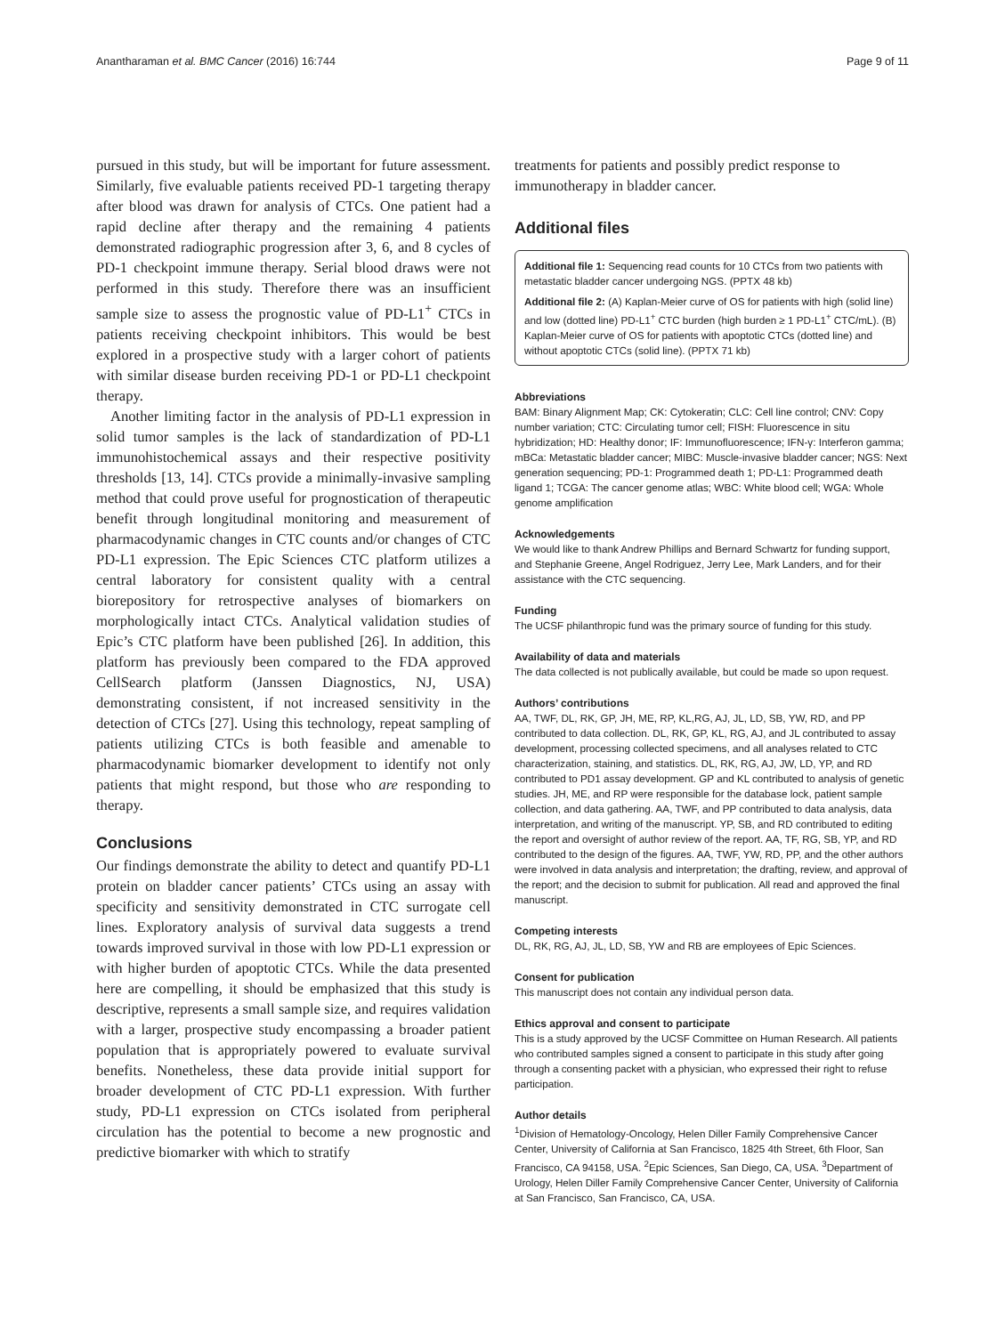Anantharaman et al. BMC Cancer (2016) 16:744 Page 9 of 11
pursued in this study, but will be important for future assessment. Similarly, five evaluable patients received PD-1 targeting therapy after blood was drawn for analysis of CTCs. One patient had a rapid decline after therapy and the remaining 4 patients demonstrated radiographic progression after 3, 6, and 8 cycles of PD-1 checkpoint immune therapy. Serial blood draws were not performed in this study. Therefore there was an insufficient sample size to assess the prognostic value of PD-L1<sup>+</sup> CTCs in patients receiving checkpoint inhibitors. This would be best explored in a prospective study with a larger cohort of patients with similar disease burden receiving PD-1 or PD-L1 checkpoint therapy.
Another limiting factor in the analysis of PD-L1 expression in solid tumor samples is the lack of standardization of PD-L1 immunohistochemical assays and their respective positivity thresholds [13, 14]. CTCs provide a minimally-invasive sampling method that could prove useful for prognostication of therapeutic benefit through longitudinal monitoring and measurement of pharmacodynamic changes in CTC counts and/or changes of CTC PD-L1 expression. The Epic Sciences CTC platform utilizes a central laboratory for consistent quality with a central biorepository for retrospective analyses of biomarkers on morphologically intact CTCs. Analytical validation studies of Epic’s CTC platform have been published [26]. In addition, this platform has previously been compared to the FDA approved CellSearch platform (Janssen Diagnostics, NJ, USA) demonstrating consistent, if not increased sensitivity in the detection of CTCs [27]. Using this technology, repeat sampling of patients utilizing CTCs is both feasible and amenable to pharmacodynamic biomarker development to identify not only patients that might respond, but those who are responding to therapy.
Conclusions
Our findings demonstrate the ability to detect and quantify PD-L1 protein on bladder cancer patients’ CTCs using an assay with specificity and sensitivity demonstrated in CTC surrogate cell lines. Exploratory analysis of survival data suggests a trend towards improved survival in those with low PD-L1 expression or with higher burden of apoptotic CTCs. While the data presented here are compelling, it should be emphasized that this study is descriptive, represents a small sample size, and requires validation with a larger, prospective study encompassing a broader patient population that is appropriately powered to evaluate survival benefits. Nonetheless, these data provide initial support for broader development of CTC PD-L1 expression. With further study, PD-L1 expression on CTCs isolated from peripheral circulation has the potential to become a new prognostic and predictive biomarker with which to stratify
treatments for patients and possibly predict response to immunotherapy in bladder cancer.
Additional files
Additional file 1: Sequencing read counts for 10 CTCs from two patients with metastatic bladder cancer undergoing NGS. (PPTX 48 kb)
Additional file 2: (A) Kaplan-Meier curve of OS for patients with high (solid line) and low (dotted line) PD-L1<sup>+</sup> CTC burden (high burden ≥ 1 PD-L1<sup>+</sup> CTC/mL). (B) Kaplan-Meier curve of OS for patients with apoptotic CTCs (dotted line) and without apoptotic CTCs (solid line). (PPTX 71 kb)
Abbreviations
BAM: Binary Alignment Map; CK: Cytokeratin; CLC: Cell line control; CNV: Copy number variation; CTC: Circulating tumor cell; FISH: Fluorescence in situ hybridization; HD: Healthy donor; IF: Immunofluorescence; IFN-γ: Interferon gamma; mBCa: Metastatic bladder cancer; MIBC: Muscle-invasive bladder cancer; NGS: Next generation sequencing; PD-1: Programmed death 1; PD-L1: Programmed death ligand 1; TCGA: The cancer genome atlas; WBC: White blood cell; WGA: Whole genome amplification
Acknowledgements
We would like to thank Andrew Phillips and Bernard Schwartz for funding support, and Stephanie Greene, Angel Rodriguez, Jerry Lee, Mark Landers, and for their assistance with the CTC sequencing.
Funding
The UCSF philanthropic fund was the primary source of funding for this study.
Availability of data and materials
The data collected is not publically available, but could be made so upon request.
Authors’ contributions
AA, TWF, DL, RK, GP, JH, ME, RP, KL,RG, AJ, JL, LD, SB, YW, RD, and PP contributed to data collection. DL, RK, GP, KL, RG, AJ, and JL contributed to assay development, processing collected specimens, and all analyses related to CTC characterization, staining, and statistics. DL, RK, RG, AJ, JW, LD, YP, and RD contributed to PD1 assay development. GP and KL contributed to analysis of genetic studies. JH, ME, and RP were responsible for the database lock, patient sample collection, and data gathering. AA, TWF, and PP contributed to data analysis, data interpretation, and writing of the manuscript. YP, SB, and RD contributed to editing the report and oversight of author review of the report. AA, TF, RG, SB, YP, and RD contributed to the design of the figures. AA, TWF, YW, RD, PP, and the other authors were involved in data analysis and interpretation; the drafting, review, and approval of the report; and the decision to submit for publication. All read and approved the final manuscript.
Competing interests
DL, RK, RG, AJ, JL, LD, SB, YW and RB are employees of Epic Sciences.
Consent for publication
This manuscript does not contain any individual person data.
Ethics approval and consent to participate
This is a study approved by the UCSF Committee on Human Research. All patients who contributed samples signed a consent to participate in this study after going through a consenting packet with a physician, who expressed their right to refuse participation.
Author details
<sup>1</sup> Division of Hematology-Oncology, Helen Diller Family Comprehensive Cancer Center, University of California at San Francisco, 1825 4th Street, 6th Floor, San Francisco, CA 94158, USA. <sup>2</sup>Epic Sciences, San Diego, CA, USA. <sup>3</sup>Department of Urology, Helen Diller Family Comprehensive Cancer Center, University of California at San Francisco, San Francisco, CA, USA.